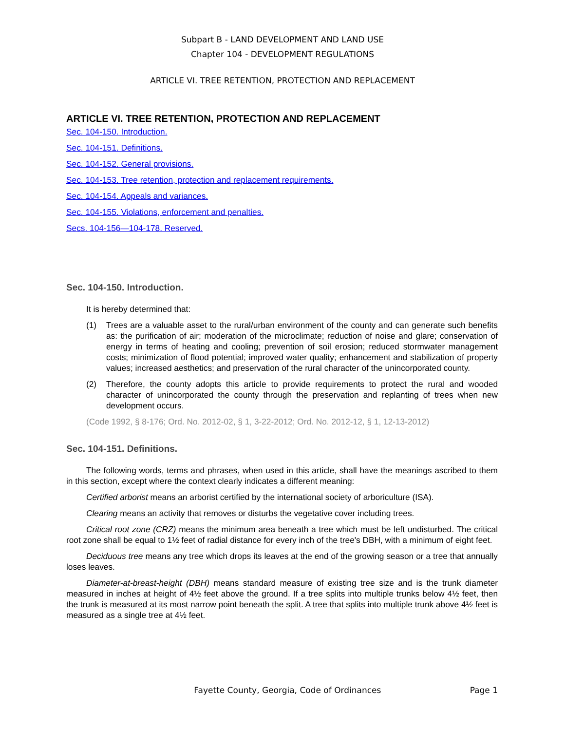Subpart B - LAND DEVELOPMENT AND LAND USE
Chapter 104 - DEVELOPMENT REGULATIONS
ARTICLE VI. TREE RETENTION, PROTECTION AND REPLACEMENT
ARTICLE VI. TREE RETENTION, PROTECTION AND REPLACEMENT
Sec. 104-150. Introduction.
Sec. 104-151. Definitions.
Sec. 104-152. General provisions.
Sec. 104-153. Tree retention, protection and replacement requirements.
Sec. 104-154. Appeals and variances.
Sec. 104-155. Violations, enforcement and penalties.
Secs. 104-156—104-178. Reserved.
Sec. 104-150. Introduction.
It is hereby determined that:
(1) Trees are a valuable asset to the rural/urban environment of the county and can generate such benefits as: the purification of air; moderation of the microclimate; reduction of noise and glare; conservation of energy in terms of heating and cooling; prevention of soil erosion; reduced stormwater management costs; minimization of flood potential; improved water quality; enhancement and stabilization of property values; increased aesthetics; and preservation of the rural character of the unincorporated county.
(2) Therefore, the county adopts this article to provide requirements to protect the rural and wooded character of unincorporated the county through the preservation and replanting of trees when new development occurs.
(Code 1992, § 8-176; Ord. No. 2012-02, § 1, 3-22-2012; Ord. No. 2012-12, § 1, 12-13-2012)
Sec. 104-151. Definitions.
The following words, terms and phrases, when used in this article, shall have the meanings ascribed to them in this section, except where the context clearly indicates a different meaning:
Certified arborist means an arborist certified by the international society of arboriculture (ISA).
Clearing means an activity that removes or disturbs the vegetative cover including trees.
Critical root zone (CRZ) means the minimum area beneath a tree which must be left undisturbed. The critical root zone shall be equal to 1½ feet of radial distance for every inch of the tree's DBH, with a minimum of eight feet.
Deciduous tree means any tree which drops its leaves at the end of the growing season or a tree that annually loses leaves.
Diameter-at-breast-height (DBH) means standard measure of existing tree size and is the trunk diameter measured in inches at height of 4½ feet above the ground. If a tree splits into multiple trunks below 4½ feet, then the trunk is measured at its most narrow point beneath the split. A tree that splits into multiple trunk above 4½ feet is measured as a single tree at 4½ feet.
Fayette County, Georgia, Code of Ordinances
Page 1